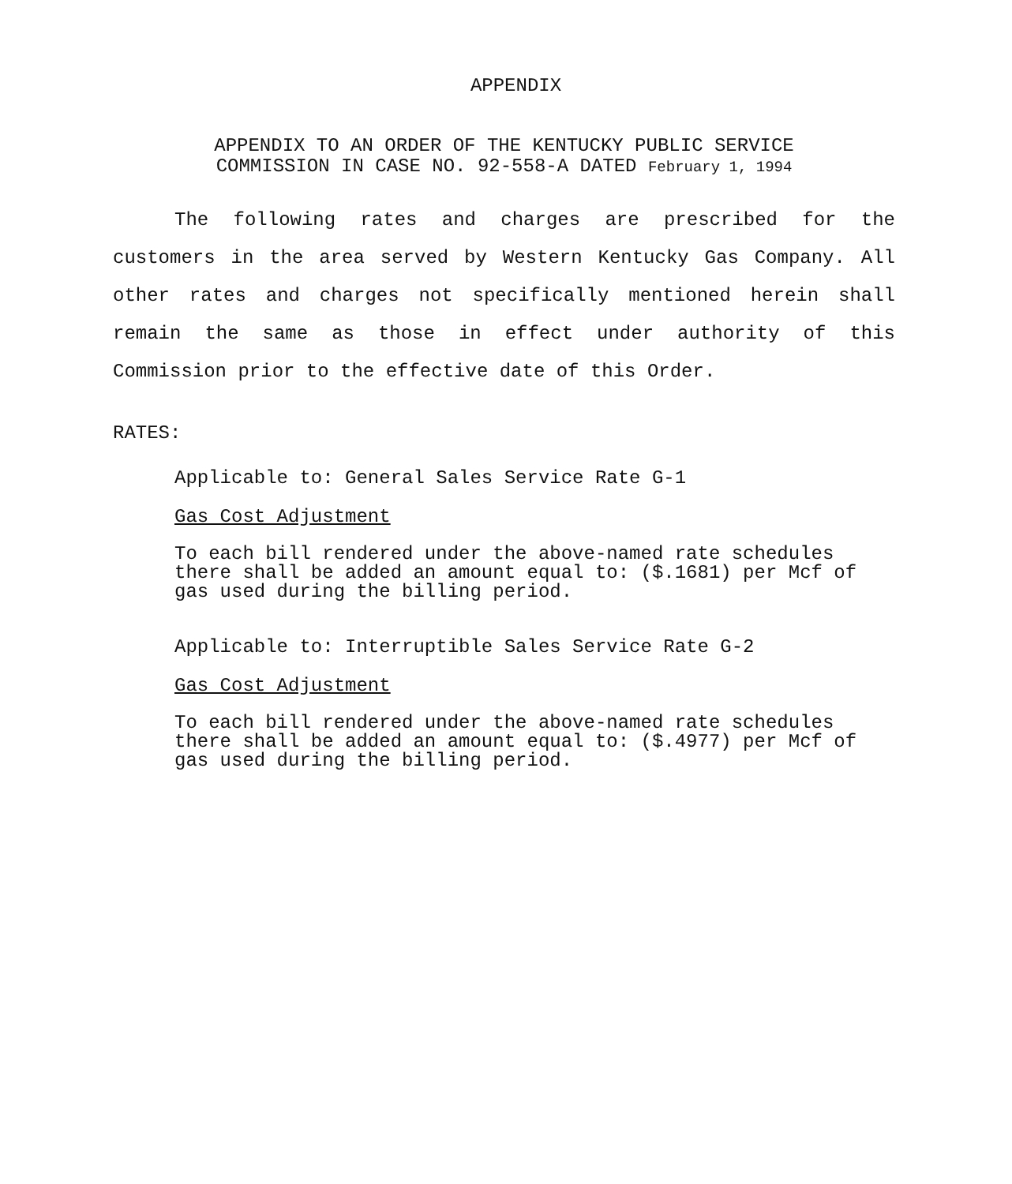APPENDIX
APPENDIX TO AN ORDER OF THE KENTUCKY PUBLIC SERVICE
COMMISSION IN CASE NO. 92-558-A DATED February 1, 1994
The following rates and charges are prescribed for the customers in the area served by Western Kentucky Gas Company. All other rates and charges not specifically mentioned herein shall remain the same as those in effect under authority of this Commission prior to the effective date of this Order.
RATES:
Applicable to: General Sales Service Rate G-1
Gas Cost Adjustment
To each bill rendered under the above-named rate schedules there shall be added an amount equal to: ($.1681) per Mcf of gas used during the billing period.
Applicable to: Interruptible Sales Service Rate G-2
Gas Cost Adjustment
To each bill rendered under the above-named rate schedules there shall be added an amount equal to: ($.4977) per Mcf of gas used during the billing period.